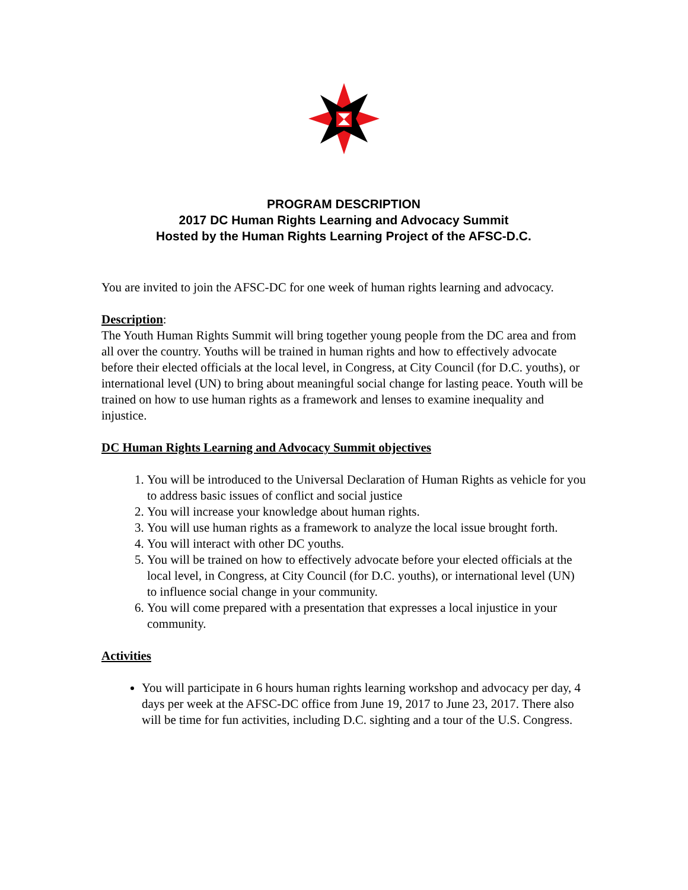PROGRAM DESCRIPTION
2017 DC Human Rights Learning and Advocacy Summit
Hosted by the Human Rights Learning Project of the AFSC-D.C.
You are invited to join the AFSC-DC for one week of human rights learning and advocacy.
Description:
The Youth Human Rights Summit will bring together young people from the DC area and from all over the country. Youths will be trained in human rights and how to effectively advocate before their elected officials at the local level, in Congress, at City Council (for D.C. youths), or international level (UN) to bring about meaningful social change for lasting peace. Youth will be trained on how to use human rights as a framework and lenses to examine inequality and injustice.
DC Human Rights Learning and Advocacy Summit objectives
1. You will be introduced to the Universal Declaration of Human Rights as vehicle for you to address basic issues of conflict and social justice
2. You will increase your knowledge about human rights.
3. You will use human rights as a framework to analyze the local issue brought forth.
4. You will interact with other DC youths.
5. You will be trained on how to effectively advocate before your elected officials at the local level, in Congress, at City Council (for D.C. youths), or international level (UN) to influence social change in your community.
6. You will come prepared with a presentation that expresses a local injustice in your community.
Activities
You will participate in 6 hours human rights learning workshop and advocacy per day, 4 days per week at the AFSC-DC office from June 19, 2017 to June 23, 2017. There also will be time for fun activities, including D.C. sighting and a tour of the U.S. Congress.